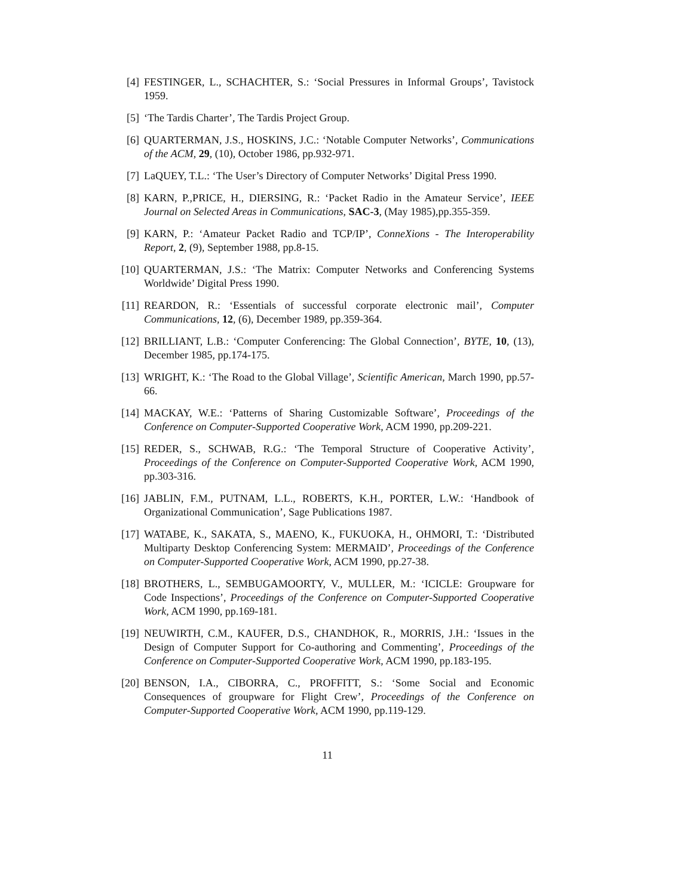[4] FESTINGER, L., SCHACHTER, S.: ‘Social Pressures in Informal Groups’, Tavistock 1959.
[5] ‘The Tardis Charter’, The Tardis Project Group.
[6] QUARTERMAN, J.S., HOSKINS, J.C.: ‘Notable Computer Networks’, Communications of the ACM, 29, (10), October 1986, pp.932-971.
[7] LaQUEY, T.L.: ‘The User’s Directory of Computer Networks’ Digital Press 1990.
[8] KARN, P.,PRICE, H., DIERSING, R.: ‘Packet Radio in the Amateur Service’, IEEE Journal on Selected Areas in Communications, SAC-3, (May 1985),pp.355-359.
[9] KARN, P.: ‘Amateur Packet Radio and TCP/IP’, ConneXions - The Interoperability Report, 2, (9), September 1988, pp.8-15.
[10] QUARTERMAN, J.S.: ‘The Matrix: Computer Networks and Conferencing Systems Worldwide’ Digital Press 1990.
[11] REARDON, R.: ‘Essentials of successful corporate electronic mail’, Computer Communications, 12, (6), December 1989, pp.359-364.
[12] BRILLIANT, L.B.: ‘Computer Conferencing: The Global Connection’, BYTE, 10, (13), December 1985, pp.174-175.
[13] WRIGHT, K.: ‘The Road to the Global Village’, Scientific American, March 1990, pp.57-66.
[14] MACKAY, W.E.: ‘Patterns of Sharing Customizable Software’, Proceedings of the Conference on Computer-Supported Cooperative Work, ACM 1990, pp.209-221.
[15] REDER, S., SCHWAB, R.G.: ‘The Temporal Structure of Cooperative Activity’, Proceedings of the Conference on Computer-Supported Cooperative Work, ACM 1990, pp.303-316.
[16] JABLIN, F.M., PUTNAM, L.L., ROBERTS, K.H., PORTER, L.W.: ‘Handbook of Organizational Communication’, Sage Publications 1987.
[17] WATABE, K., SAKATA, S., MAENO, K., FUKUOKA, H., OHMORI, T.: ‘Distributed Multiparty Desktop Conferencing System: MERMAID’, Proceedings of the Conference on Computer-Supported Cooperative Work, ACM 1990, pp.27-38.
[18] BROTHERS, L., SEMBUGAMOORTY, V., MULLER, M.: ‘ICICLE: Groupware for Code Inspections’, Proceedings of the Conference on Computer-Supported Cooperative Work, ACM 1990, pp.169-181.
[19] NEUWIRTH, C.M., KAUFER, D.S., CHANDHOK, R., MORRIS, J.H.: ‘Issues in the Design of Computer Support for Co-authoring and Commenting’, Proceedings of the Conference on Computer-Supported Cooperative Work, ACM 1990, pp.183-195.
[20] BENSON, I.A., CIBORRA, C., PROFFITT, S.: ‘Some Social and Economic Consequences of groupware for Flight Crew’, Proceedings of the Conference on Computer-Supported Cooperative Work, ACM 1990, pp.119-129.
11